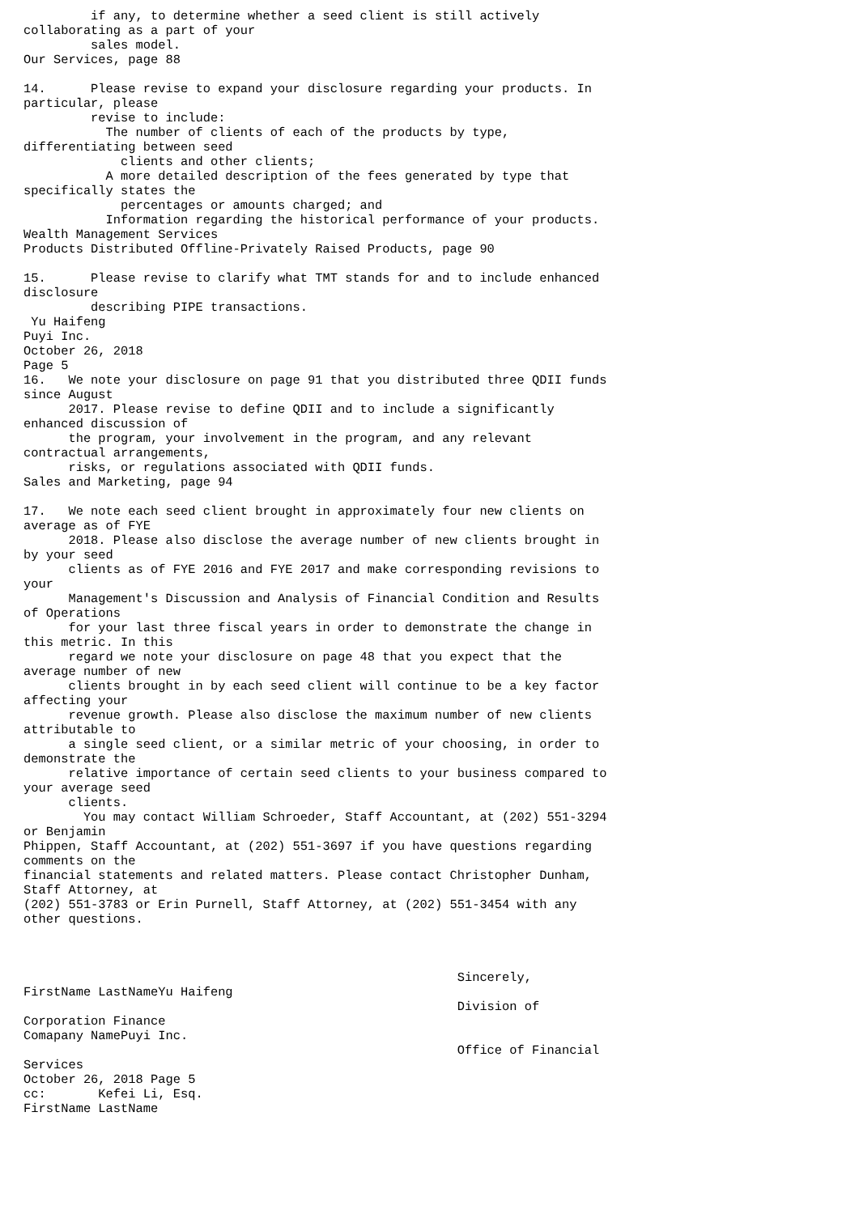if any, to determine whether a seed client is still actively
collaborating as a part of your
         sales model.
Our Services, page 88

14.      Please revise to expand your disclosure regarding your products. In
particular, please
         revise to include:
           The number of clients of each of the products by type,
differentiating between seed
             clients and other clients;
           A more detailed description of the fees generated by type that
specifically states the
             percentages or amounts charged; and
           Information regarding the historical performance of your products.
Wealth Management Services
Products Distributed Offline-Privately Raised Products, page 90

15.      Please revise to clarify what TMT stands for and to include enhanced
disclosure
         describing PIPE transactions.
 Yu Haifeng
Puyi Inc.
October 26, 2018
Page 5
16.   We note your disclosure on page 91 that you distributed three QDII funds
since August
      2017. Please revise to define QDII and to include a significantly
enhanced discussion of
      the program, your involvement in the program, and any relevant
contractual arrangements,
      risks, or regulations associated with QDII funds.
Sales and Marketing, page 94

17.   We note each seed client brought in approximately four new clients on
average as of FYE
      2018. Please also disclose the average number of new clients brought in
by your seed
      clients as of FYE 2016 and FYE 2017 and make corresponding revisions to
your
      Management's Discussion and Analysis of Financial Condition and Results
of Operations
      for your last three fiscal years in order to demonstrate the change in
this metric. In this
      regard we note your disclosure on page 48 that you expect that the
average number of new
      clients brought in by each seed client will continue to be a key factor
affecting your
      revenue growth. Please also disclose the maximum number of new clients
attributable to
      a single seed client, or a similar metric of your choosing, in order to
demonstrate the
      relative importance of certain seed clients to your business compared to
your average seed
      clients.
        You may contact William Schroeder, Staff Accountant, at (202) 551-3294
or Benjamin
Phippen, Staff Accountant, at (202) 551-3697 if you have questions regarding
comments on the
financial statements and related matters. Please contact Christopher Dunham,
Staff Attorney, at
(202) 551-3783 or Erin Purnell, Staff Attorney, at (202) 551-3454 with any
other questions.



                                                          Sincerely,
FirstName LastNameYu Haifeng
                                                          Division of
Corporation Finance
Comapany NamePuyi Inc.
                                                          Office of Financial
Services
October 26, 2018 Page 5
cc:       Kefei Li, Esq.
FirstName LastName